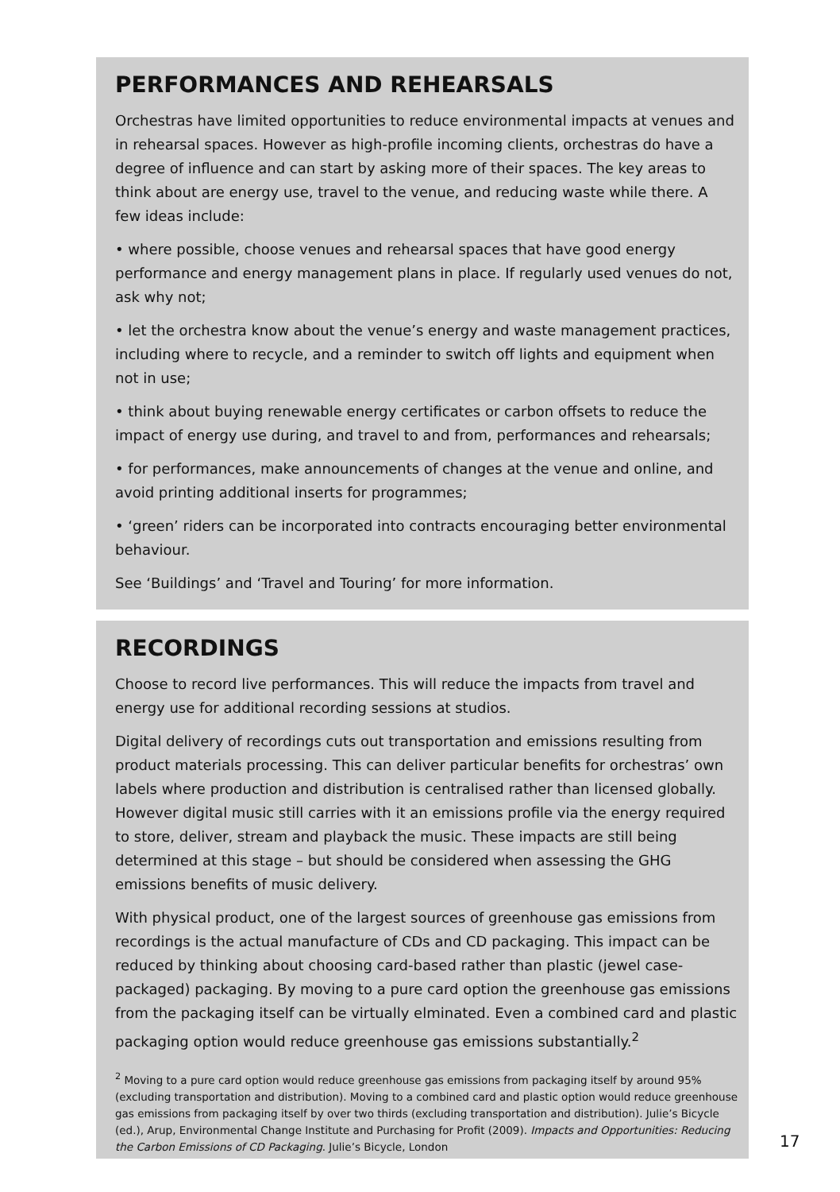PERFORMANCES AND REHEARSALS
Orchestras have limited opportunities to reduce environmental impacts at venues and in rehearsal spaces. However as high-profile incoming clients, orchestras do have a degree of influence and can start by asking more of their spaces. The key areas to think about are energy use, travel to the venue, and reducing waste while there. A few ideas include:
• where possible, choose venues and rehearsal spaces that have good energy performance and energy management plans in place. If regularly used venues do not, ask why not;
• let the orchestra know about the venue’s energy and waste management practices, including where to recycle, and a reminder to switch off lights and equipment when not in use;
• think about buying renewable energy certificates or carbon offsets to reduce the impact of energy use during, and travel to and from, performances and rehearsals;
• for performances, make announcements of changes at the venue and online, and avoid printing additional inserts for programmes;
• ‘green’ riders can be incorporated into contracts encouraging better environmental behaviour.
See ‘Buildings’ and ‘Travel and Touring’ for more information.
RECORDINGS
Choose to record live performances. This will reduce the impacts from travel and energy use for additional recording sessions at studios.
Digital delivery of recordings cuts out transportation and emissions resulting from product materials processing. This can deliver particular benefits for orchestras’ own labels where production and distribution is centralised rather than licensed globally. However digital music still carries with it an emissions profile via the energy required to store, deliver, stream and playback the music. These impacts are still being determined at this stage – but should be considered when assessing the GHG emissions benefits of music delivery.
With physical product, one of the largest sources of greenhouse gas emissions from recordings is the actual manufacture of CDs and CD packaging. This impact can be reduced by thinking about choosing card-based rather than plastic (jewel case-packaged) packaging. By moving to a pure card option the greenhouse gas emissions from the packaging itself can be virtually elminated. Even a combined card and plastic packaging option would reduce greenhouse gas emissions substantially.<sup>2</sup>
<sup>2</sup> Moving to a pure card option would reduce greenhouse gas emissions from packaging itself by around 95% (excluding transportation and distribution). Moving to a combined card and plastic option would reduce greenhouse gas emissions from packaging itself by over two thirds (excluding transportation and distribution). Julie’s Bicycle (ed.), Arup, Environmental Change Institute and Purchasing for Profit (2009). Impacts and Opportunities: Reducing the Carbon Emissions of CD Packaging. Julie’s Bicycle, London
17